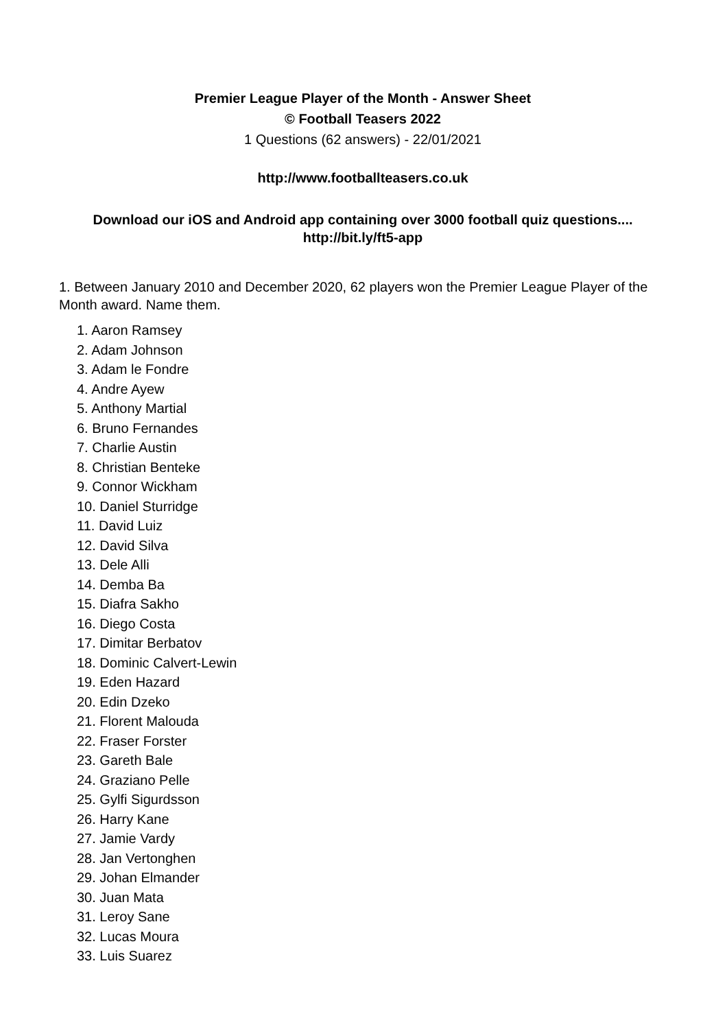Premier League Player of the Month - Answer Sheet
© Football Teasers 2022
1 Questions (62 answers) - 22/01/2021
http://www.footballteasers.co.uk
Download our iOS and Android app containing over 3000 football quiz questions....
http://bit.ly/ft5-app
1. Between January 2010 and December 2020, 62 players won the Premier League Player of the Month award. Name them.
1. Aaron Ramsey
2. Adam Johnson
3. Adam le Fondre
4. Andre Ayew
5. Anthony Martial
6. Bruno Fernandes
7. Charlie Austin
8. Christian Benteke
9. Connor Wickham
10. Daniel Sturridge
11. David Luiz
12. David Silva
13. Dele Alli
14. Demba Ba
15. Diafra Sakho
16. Diego Costa
17. Dimitar Berbatov
18. Dominic Calvert-Lewin
19. Eden Hazard
20. Edin Dzeko
21. Florent Malouda
22. Fraser Forster
23. Gareth Bale
24. Graziano Pelle
25. Gylfi Sigurdsson
26. Harry Kane
27. Jamie Vardy
28. Jan Vertonghen
29. Johan Elmander
30. Juan Mata
31. Leroy Sane
32. Lucas Moura
33. Luis Suarez